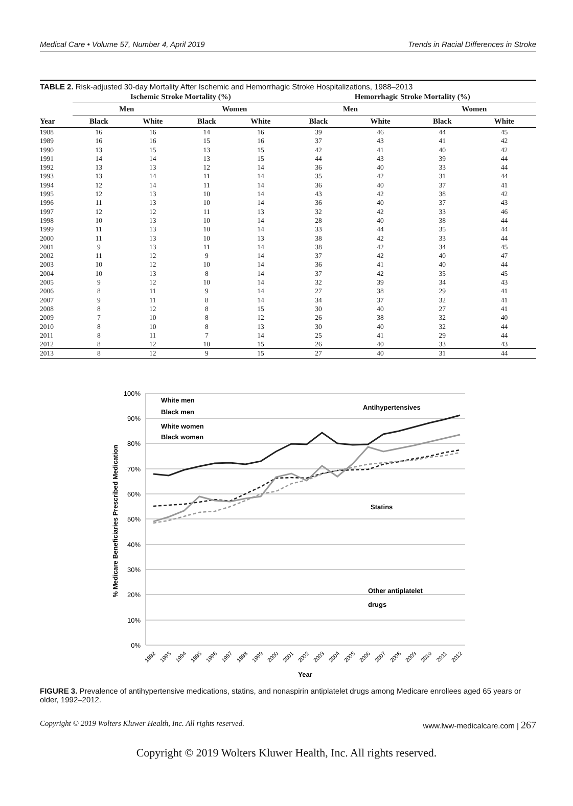Medical Care • Volume 57, Number 4, April 2019 Trends in Racial Differences in Stroke
TABLE 2. Risk-adjusted 30-day Mortality After Ischemic and Hemorrhagic Stroke Hospitalizations, 1988–2013
| | Ischemic Stroke Mortality (%) | | | | Hemorrhagic Stroke Mortality (%) | | | |
| --- | --- | --- | --- | --- | --- | --- | --- | --- |
| | Men | | Women | | Men | | Women | |
| Year | Black | White | Black | White | Black | White | Black | White |
| 1988 | 16 | 16 | 14 | 16 | 39 | 46 | 44 | 45 |
| 1989 | 16 | 16 | 15 | 16 | 37 | 43 | 41 | 42 |
| 1990 | 13 | 15 | 13 | 15 | 42 | 41 | 40 | 42 |
| 1991 | 14 | 14 | 13 | 15 | 44 | 43 | 39 | 44 |
| 1992 | 13 | 13 | 12 | 14 | 36 | 40 | 33 | 44 |
| 1993 | 13 | 14 | 11 | 14 | 35 | 42 | 31 | 44 |
| 1994 | 12 | 14 | 11 | 14 | 36 | 40 | 37 | 41 |
| 1995 | 12 | 13 | 10 | 14 | 43 | 42 | 38 | 42 |
| 1996 | 11 | 13 | 10 | 14 | 36 | 40 | 37 | 43 |
| 1997 | 12 | 12 | 11 | 13 | 32 | 42 | 33 | 46 |
| 1998 | 10 | 13 | 10 | 14 | 28 | 40 | 38 | 44 |
| 1999 | 11 | 13 | 10 | 14 | 33 | 44 | 35 | 44 |
| 2000 | 11 | 13 | 10 | 13 | 38 | 42 | 33 | 44 |
| 2001 | 9 | 13 | 11 | 14 | 38 | 42 | 34 | 45 |
| 2002 | 11 | 12 | 9 | 14 | 37 | 42 | 40 | 47 |
| 2003 | 10 | 12 | 10 | 14 | 36 | 41 | 40 | 44 |
| 2004 | 10 | 13 | 8 | 14 | 37 | 42 | 35 | 45 |
| 2005 | 9 | 12 | 10 | 14 | 32 | 39 | 34 | 43 |
| 2006 | 8 | 11 | 9 | 14 | 27 | 38 | 29 | 41 |
| 2007 | 9 | 11 | 8 | 14 | 34 | 37 | 32 | 41 |
| 2008 | 8 | 12 | 8 | 15 | 30 | 40 | 27 | 41 |
| 2009 | 7 | 10 | 8 | 12 | 26 | 38 | 32 | 40 |
| 2010 | 8 | 10 | 8 | 13 | 30 | 40 | 32 | 44 |
| 2011 | 8 | 11 | 7 | 14 | 25 | 41 | 29 | 44 |
| 2012 | 8 | 12 | 10 | 15 | 26 | 40 | 33 | 43 |
| 2013 | 8 | 12 | 9 | 15 | 27 | 40 | 31 | 44 |
100%
90%
80%
70%
60%
50%
40%
30%
20%
10%
0%
% Medicare Beneficiaries Prescribed Medication
White men
Black men
White women
Black women
Antihypertensives
Statins
Other antiplatelet
drugs
1992
1993
1994
1995
1996
1997
1998
1999
2000
2001
2002
2003
2004
2005
2006
2007
2008
2009
2010
2011
2012
Year
FIGURE 3. Prevalence of antihypertensive medications, statins, and nonaspirin antiplatelet drugs among Medicare enrollees aged 65 years or older, 1992–2012.
Copyright © 2019 Wolters Kluwer Health, Inc. All rights reserved. www.lww-medicalcare.com | 267
Copyright © 2019 Wolters Kluwer Health, Inc. All rights reserved.